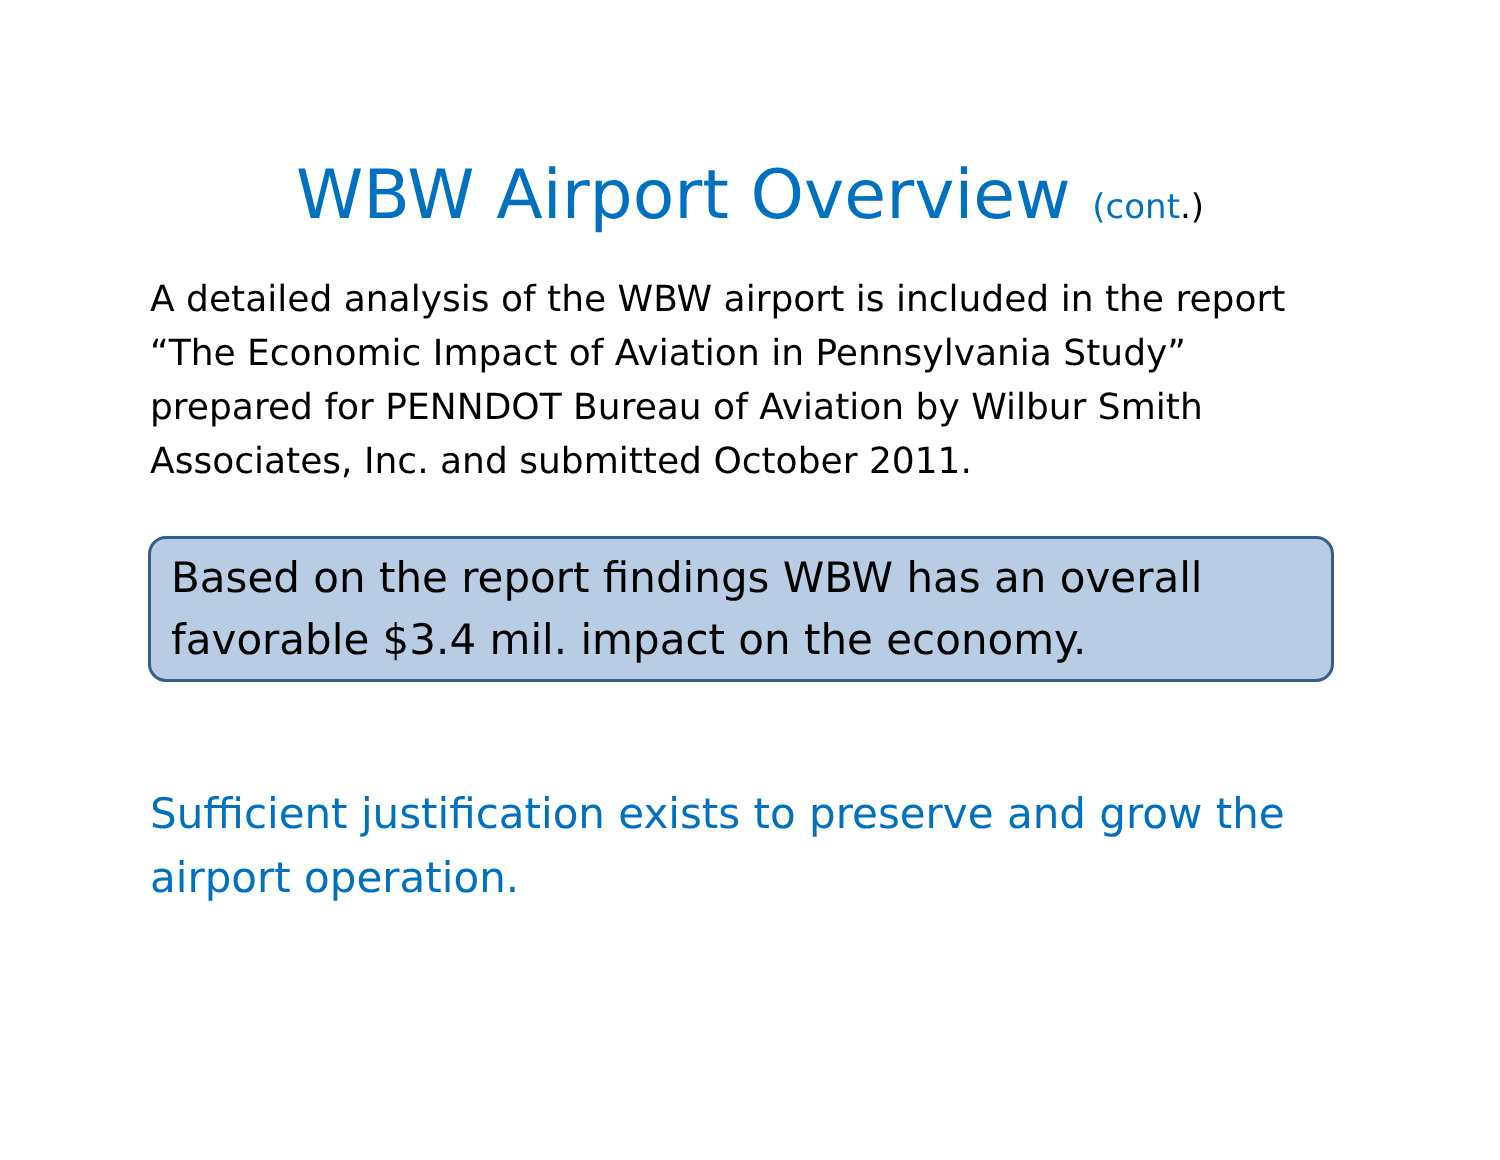WBW Airport Overview (cont.)
A detailed analysis of the WBW airport is included in the report “The Economic Impact of Aviation in Pennsylvania Study” prepared for PENNDOT Bureau of Aviation by Wilbur Smith Associates, Inc. and submitted October 2011.
Based on the report findings WBW has an overall favorable $3.4 mil. impact on the economy.
Sufficient justification exists to preserve and grow the airport operation.